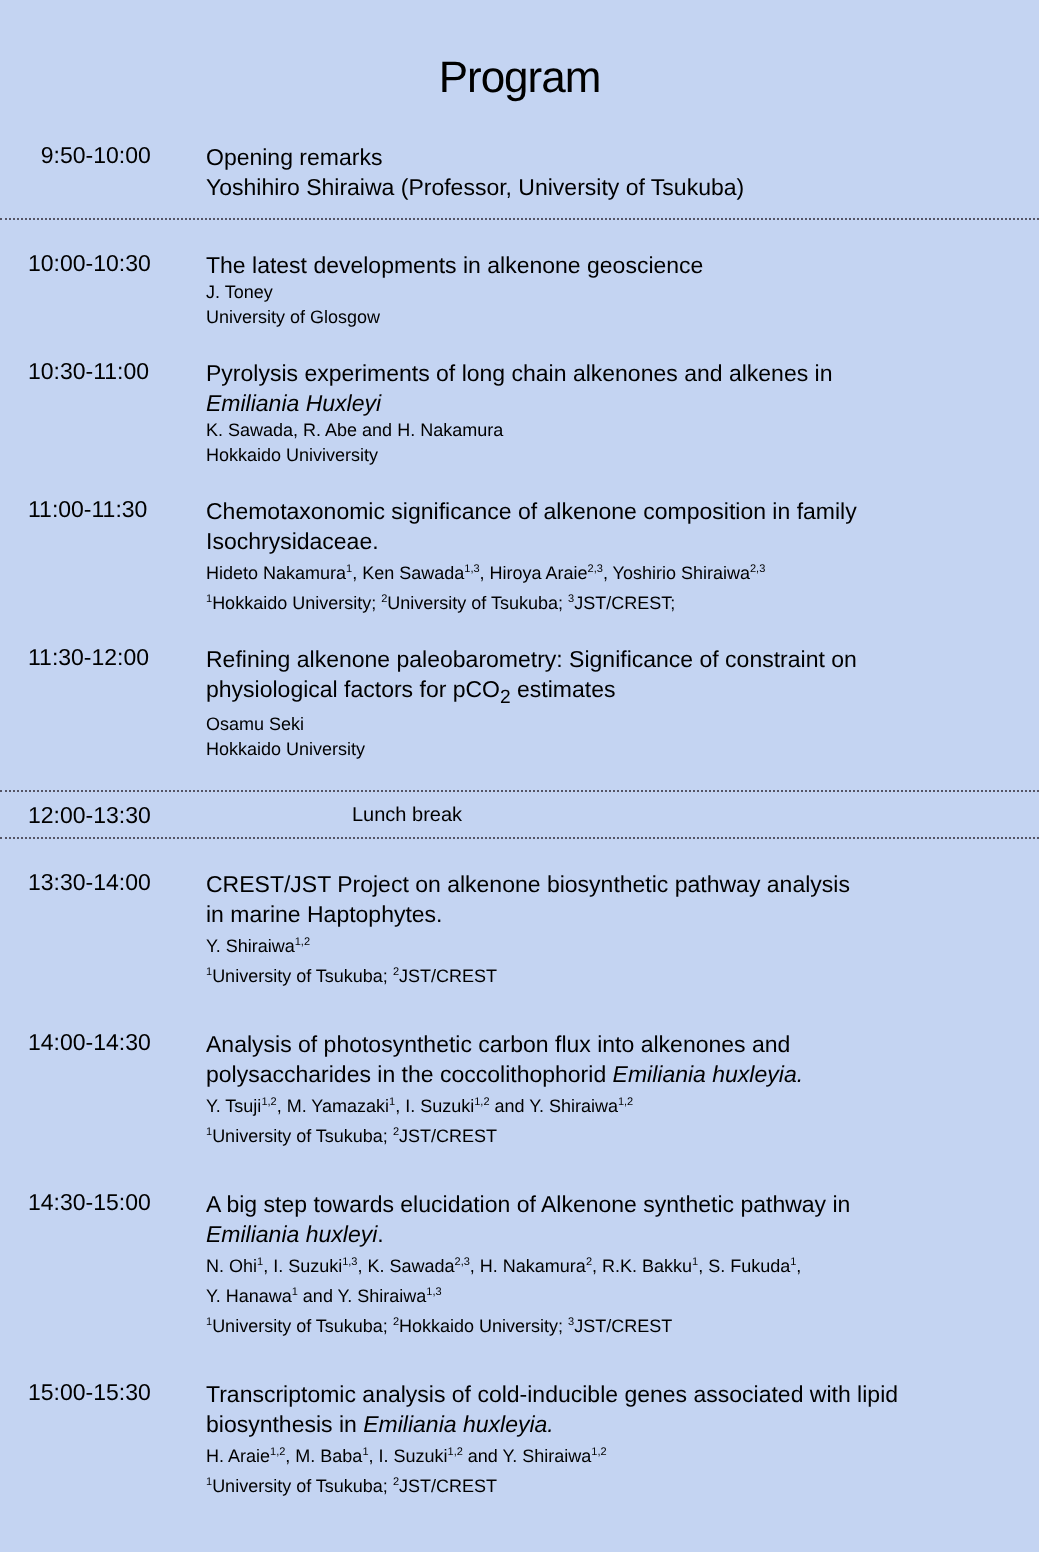Program
9:50-10:00
Opening remarks
Yoshihiro Shiraiwa (Professor, University of Tsukuba)
10:00-10:30
The latest developments in alkenone geoscience
J. Toney
University of Glosgow
10:30-11:00
Pyrolysis experiments of long chain alkenones and alkenes in
Emiliania Huxleyi
K. Sawada, R. Abe and H. Nakamura
Hokkaido Univiversity
11:00-11:30
Chemotaxonomic significance of alkenone composition in family
Isochrysidaceae.
Hideto Nakamura<sup>1</sup>, Ken Sawada<sup>1,3</sup>, Hiroya Araie<sup>2,3</sup>, Yoshirio Shiraiwa<sup>2,3</sup>
<sup>1</sup> Hokkaido University; <sup>2</sup>University of Tsukuba; <sup>3</sup>JST/CREST;
11:30-12:00
Refining alkenone paleobarometry: Significance of constraint on
physiological factors for pCO<sub>2</sub> estimates
Osamu Seki
Hokkaido University
12:00-13:30
Lunch break
13:30-14:00
CREST/JST Project on alkenone biosynthetic pathway analysis
in marine Haptophytes.
Y. Shiraiwa<sup>1,2</sup>
<sup>1</sup> University of Tsukuba; <sup>2</sup>JST/CREST
14:00-14:30
Analysis of photosynthetic carbon flux into alkenones and
polysaccharides in the coccolithophorid Emiliania huxleyia.
Y. Tsuji<sup>1,2</sup>, M. Yamazaki<sup>1</sup>, I. Suzuki<sup>1,2</sup> and Y. Shiraiwa<sup>1,2</sup>
<sup>1</sup> University of Tsukuba; <sup>2</sup>JST/CREST
14:30-15:00
A big step towards elucidation of Alkenone synthetic pathway in
Emiliania huxleyi.
N. Ohi<sup>1</sup>, I. Suzuki<sup>1,3</sup>, K. Sawada<sup>2,3</sup>, H. Nakamura<sup>2</sup>, R.K. Bakku<sup>1</sup>, S. Fukuda<sup>1</sup>,
Y. Hanawa<sup>1</sup> and Y. Shiraiwa<sup>1,3</sup>
<sup>1</sup> University of Tsukuba; <sup>2</sup>Hokkaido University; <sup>3</sup>JST/CREST
15:00-15:30
Transcriptomic analysis of cold-inducible genes associated with lipid
biosynthesis in Emiliania huxleyia.
H. Araie<sup>1,2</sup>, M. Baba<sup>1</sup>, I. Suzuki<sup>1,2</sup> and Y. Shiraiwa<sup>1,2</sup>
<sup>1</sup> University of Tsukuba; <sup>2</sup>JST/CREST